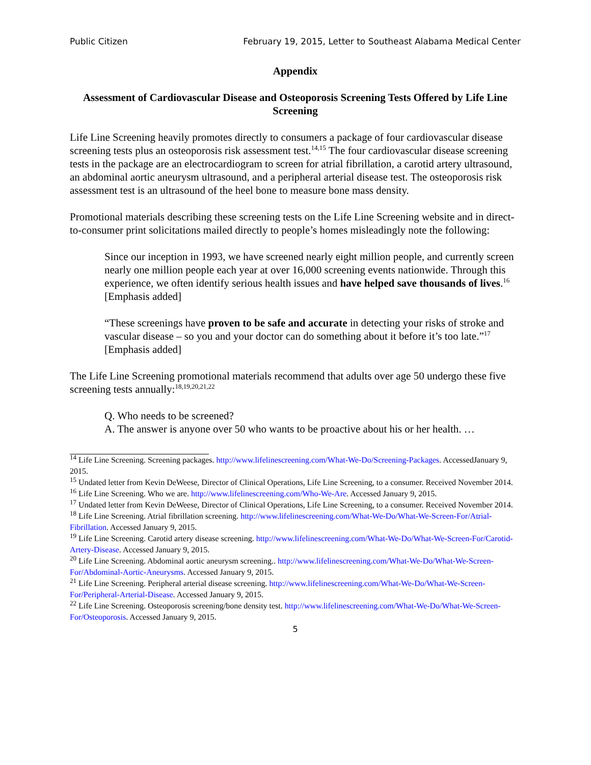Public Citizen February 19, 2015, Letter to Southeast Alabama Medical Center
Appendix
Assessment of Cardiovascular Disease and Osteoporosis Screening Tests Offered by Life Line Screening
Life Line Screening heavily promotes directly to consumers a package of four cardiovascular disease screening tests plus an osteoporosis risk assessment test.<sup>14,15</sup> The four cardiovascular disease screening tests in the package are an electrocardiogram to screen for atrial fibrillation, a carotid artery ultrasound, an abdominal aortic aneurysm ultrasound, and a peripheral arterial disease test. The osteoporosis risk assessment test is an ultrasound of the heel bone to measure bone mass density.
Promotional materials describing these screening tests on the Life Line Screening website and in direct-to-consumer print solicitations mailed directly to people’s homes misleadingly note the following:
Since our inception in 1993, we have screened nearly eight million people, and currently screen nearly one million people each year at over 16,000 screening events nationwide. Through this experience, we often identify serious health issues and have helped save thousands of lives.<sup>16</sup> [Emphasis added]
“These screenings have proven to be safe and accurate in detecting your risks of stroke and vascular disease – so you and your doctor can do something about it before it’s too late.”<sup>17</sup> [Emphasis added]
The Life Line Screening promotional materials recommend that adults over age 50 undergo these five screening tests annually:<sup>18,19,20,21,22</sup>
Q. Who needs to be screened?
A. The answer is anyone over 50 who wants to be proactive about his or her health. …
<sup>14</sup> Life Line Screening. Screening packages. http://www.lifelinescreening.com/What-We-Do/Screening-Packages. AccessedJanuary 9, 2015.
<sup>15</sup> Undated letter from Kevin DeWeese, Director of Clinical Operations, Life Line Screening, to a consumer. Received November 2014.
<sup>16</sup> Life Line Screening. Who we are. http://www.lifelinescreening.com/Who-We-Are. Accessed January 9, 2015.
<sup>17</sup> Undated letter from Kevin DeWeese, Director of Clinical Operations, Life Line Screening, to a consumer. Received November 2014.
<sup>18</sup> Life Line Screening. Atrial fibrillation screening. http://www.lifelinescreening.com/What-We-Do/What-We-Screen-For/Atrial-Fibrillation. Accessed January 9, 2015.
<sup>19</sup> Life Line Screening. Carotid artery disease screening. http://www.lifelinescreening.com/What-We-Do/What-We-Screen-For/Carotid-Artery-Disease. Accessed January 9, 2015.
<sup>20</sup> Life Line Screening. Abdominal aortic aneurysm screening.. http://www.lifelinescreening.com/What-We-Do/What-We-Screen-For/Abdominal-Aortic-Aneurysms. Accessed January 9, 2015.
<sup>21</sup> Life Line Screening. Peripheral arterial disease screening. http://www.lifelinescreening.com/What-We-Do/What-We-Screen-For/Peripheral-Arterial-Disease. Accessed January 9, 2015.
<sup>22</sup> Life Line Screening. Osteoporosis screening/bone density test. http://www.lifelinescreening.com/What-We-Do/What-We-Screen-For/Osteoporosis. Accessed January 9, 2015.
5